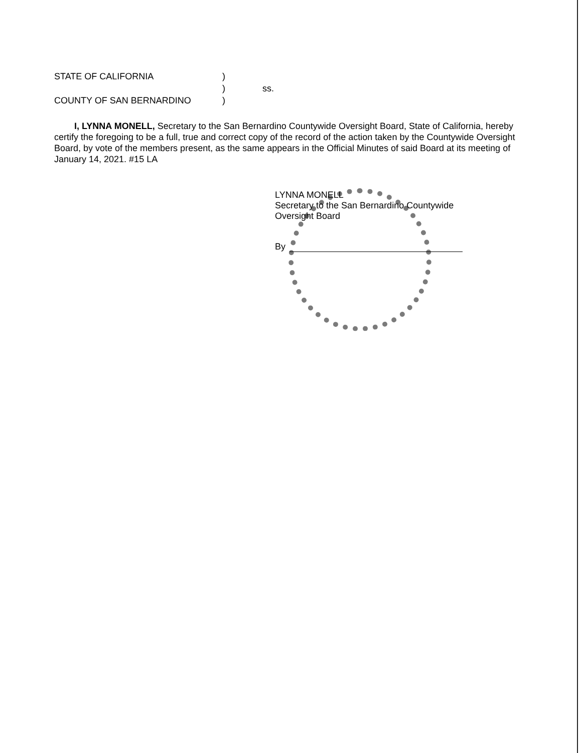STATE OF CALIFORNIA)
) ss.
COUNTY OF SAN BERNARDINO)
I, LYNNA MONELL, Secretary to the San Bernardino Countywide Oversight Board, State of California, hereby certify the foregoing to be a full, true and correct copy of the record of the action taken by the Countywide Oversight Board, by vote of the members present, as the same appears in the Official Minutes of said Board at its meeting of January 14, 2021. #15 LA
LYNNA MONELL
Secretary to the San Bernardino Countywide
Oversight Board
By